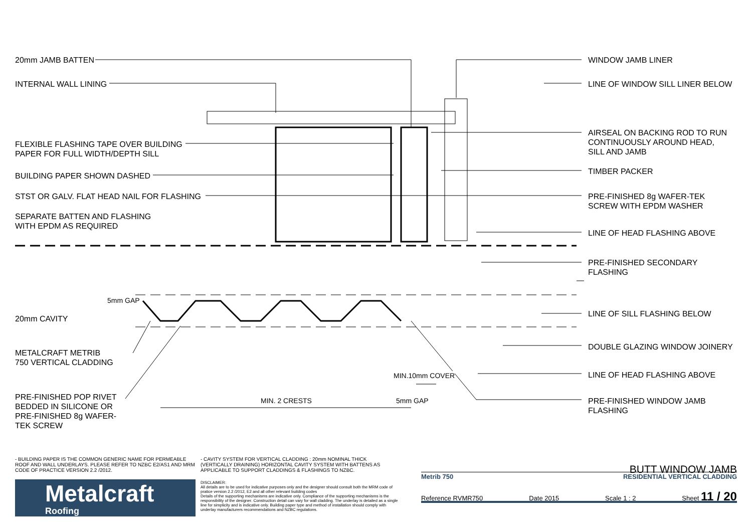20mm JAMB BATTEN
INTERNAL WALL LINING
FLEXIBLE FLASHING TAPE OVER BUILDING
PAPER FOR FULL WIDTH/DEPTH SILL
BUILDING PAPER SHOWN DASHED
STST OR GALV. FLAT HEAD NAIL FOR FLASHING
SEPARATE BATTEN AND FLASHING
WITH EPDM AS REQUIRED
5mm GAP
20mm CAVITY
METALCRAFT METRIB
750 VERTICAL CLADDING
PRE-FINISHED POP RIVET
BEDDED IN SILICONE OR
PRE-FINISHED 8g WAFER-
TEK SCREW
MIN.10mm COVER
MIN. 2 CRESTS 5mm GAP
WINDOW JAMB LINER
LINE OF WINDOW SILL LINER BELOW
AIRSEAL ON BACKING ROD TO RUN
CONTINUOUSLY AROUND HEAD,
SILL AND JAMB
TIMBER PACKER
PRE-FINISHED 8g WAFER-TEK
SCREW WITH EPDM WASHER
LINE OF HEAD FLASHING ABOVE
PRE-FINISHED SECONDARY
FLASHING
LINE OF SILL FLASHING BELOW
DOUBLE GLAZING WINDOW JOINERY
LINE OF HEAD FLASHING ABOVE
PRE-FINISHED WINDOW JAMB
FLASHING
- BUILDING PAPER IS THE COMMON GENERIC NAME FOR PERMEABLE ROOF AND WALL UNDERLAYS. PLEASE REFER TO NZBC E2/AS1 AND MRM CODE OF PRACTICE VERSION 2.2 /2012.
- CAVITY SYSTEM FOR VERTICAL CLADDING : 20mm NOMINAL THICK (VERTICALLY DRAINING) HORIZONTAL CAVITY SYSTEM WITH BATTENS AS APPLICABLE TO SUPPORT CLADDINGS & FLASHINGS TO NZBC.
Metalcraft
Roofing
DISCLAIMER:
All details are to be used for indicative purposes only and the designer should consult both the MRM code of pratice version 2.2 /2012, E2 and all other relevant building codes
Details of the supporting mechanisms are indicative only. Compliance of the supporting mechanisms is the responsibility of the designer. Construction detail can vary for wall cladding. The underlay is detailed as a single line for simplicity and is indicative only. Building paper type and method of installation should comply with underlay manufacturers recommendations and NZBC regulations.
BUTT WINDOW JAMB
Metrib 750 RESIDENTIAL VERTICAL CLADDING
Reference RVMR750 Date 2015 Scale 1 : 2 Sheet 11 / 20